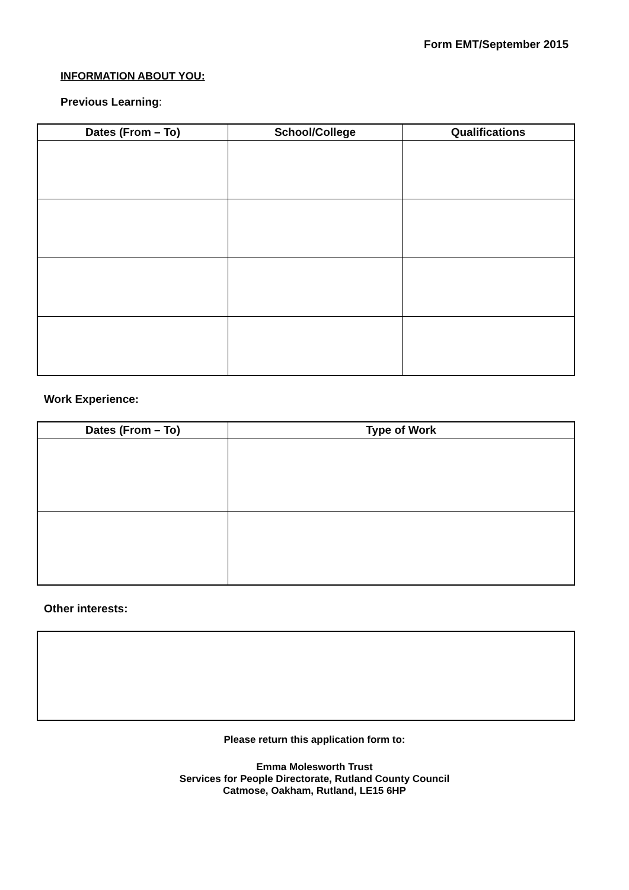Form EMT/September 2015
INFORMATION ABOUT YOU:
Previous Learning:
| Dates (From – To) | School/College | Qualifications |
| --- | --- | --- |
Work Experience:
| Dates (From – To) | Type of Work |
| --- | --- |
Other interests:
Please return this application form to:
Emma Molesworth Trust
Services for People Directorate, Rutland County Council
Catmose, Oakham, Rutland, LE15 6HP